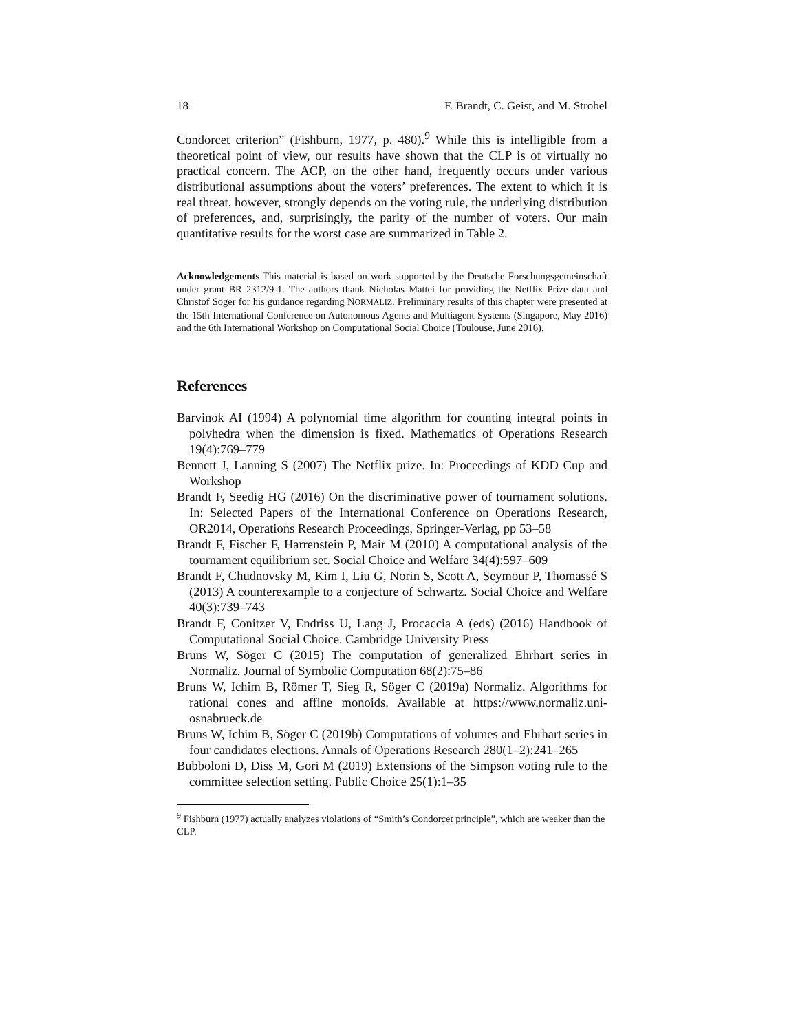18 F. Brandt, C. Geist, and M. Strobel
Condorcet criterion” (Fishburn, 1977, p. 480).<sup>9</sup> While this is intelligible from a theoretical point of view, our results have shown that the CLP is of virtually no practical concern. The ACP, on the other hand, frequently occurs under various distributional assumptions about the voters’ preferences. The extent to which it is real threat, however, strongly depends on the voting rule, the underlying distribution of preferences, and, surprisingly, the parity of the number of voters. Our main quantitative results for the worst case are summarized in Table 2.
Acknowledgements This material is based on work supported by the Deutsche Forschungsgemeinschaft under grant BR 2312/9-1. The authors thank Nicholas Mattei for providing the Netflix Prize data and Christof Söger for his guidance regarding NORMALIZ. Preliminary results of this chapter were presented at the 15th International Conference on Autonomous Agents and Multiagent Systems (Singapore, May 2016) and the 6th International Workshop on Computational Social Choice (Toulouse, June 2016).
References
Barvinok AI (1994) A polynomial time algorithm for counting integral points in polyhedra when the dimension is fixed. Mathematics of Operations Research 19(4):769–779
Bennett J, Lanning S (2007) The Netflix prize. In: Proceedings of KDD Cup and Workshop
Brandt F, Seedig HG (2016) On the discriminative power of tournament solutions. In: Selected Papers of the International Conference on Operations Research, OR2014, Operations Research Proceedings, Springer-Verlag, pp 53–58
Brandt F, Fischer F, Harrenstein P, Mair M (2010) A computational analysis of the tournament equilibrium set. Social Choice and Welfare 34(4):597–609
Brandt F, Chudnovsky M, Kim I, Liu G, Norin S, Scott A, Seymour P, Thomassé S (2013) A counterexample to a conjecture of Schwartz. Social Choice and Welfare 40(3):739–743
Brandt F, Conitzer V, Endriss U, Lang J, Procaccia A (eds) (2016) Handbook of Computational Social Choice. Cambridge University Press
Bruns W, Söger C (2015) The computation of generalized Ehrhart series in Normaliz. Journal of Symbolic Computation 68(2):75–86
Bruns W, Ichim B, Römer T, Sieg R, Söger C (2019a) Normaliz. Algorithms for rational cones and affine monoids. Available at https://www.normaliz.uni-osnabrueck.de
Bruns W, Ichim B, Söger C (2019b) Computations of volumes and Ehrhart series in four candidates elections. Annals of Operations Research 280(1–2):241–265
Bubboloni D, Diss M, Gori M (2019) Extensions of the Simpson voting rule to the committee selection setting. Public Choice 25(1):1–35
<sup>9</sup> Fishburn (1977) actually analyzes violations of “Smith’s Condorcet principle”, which are weaker than the CLP.